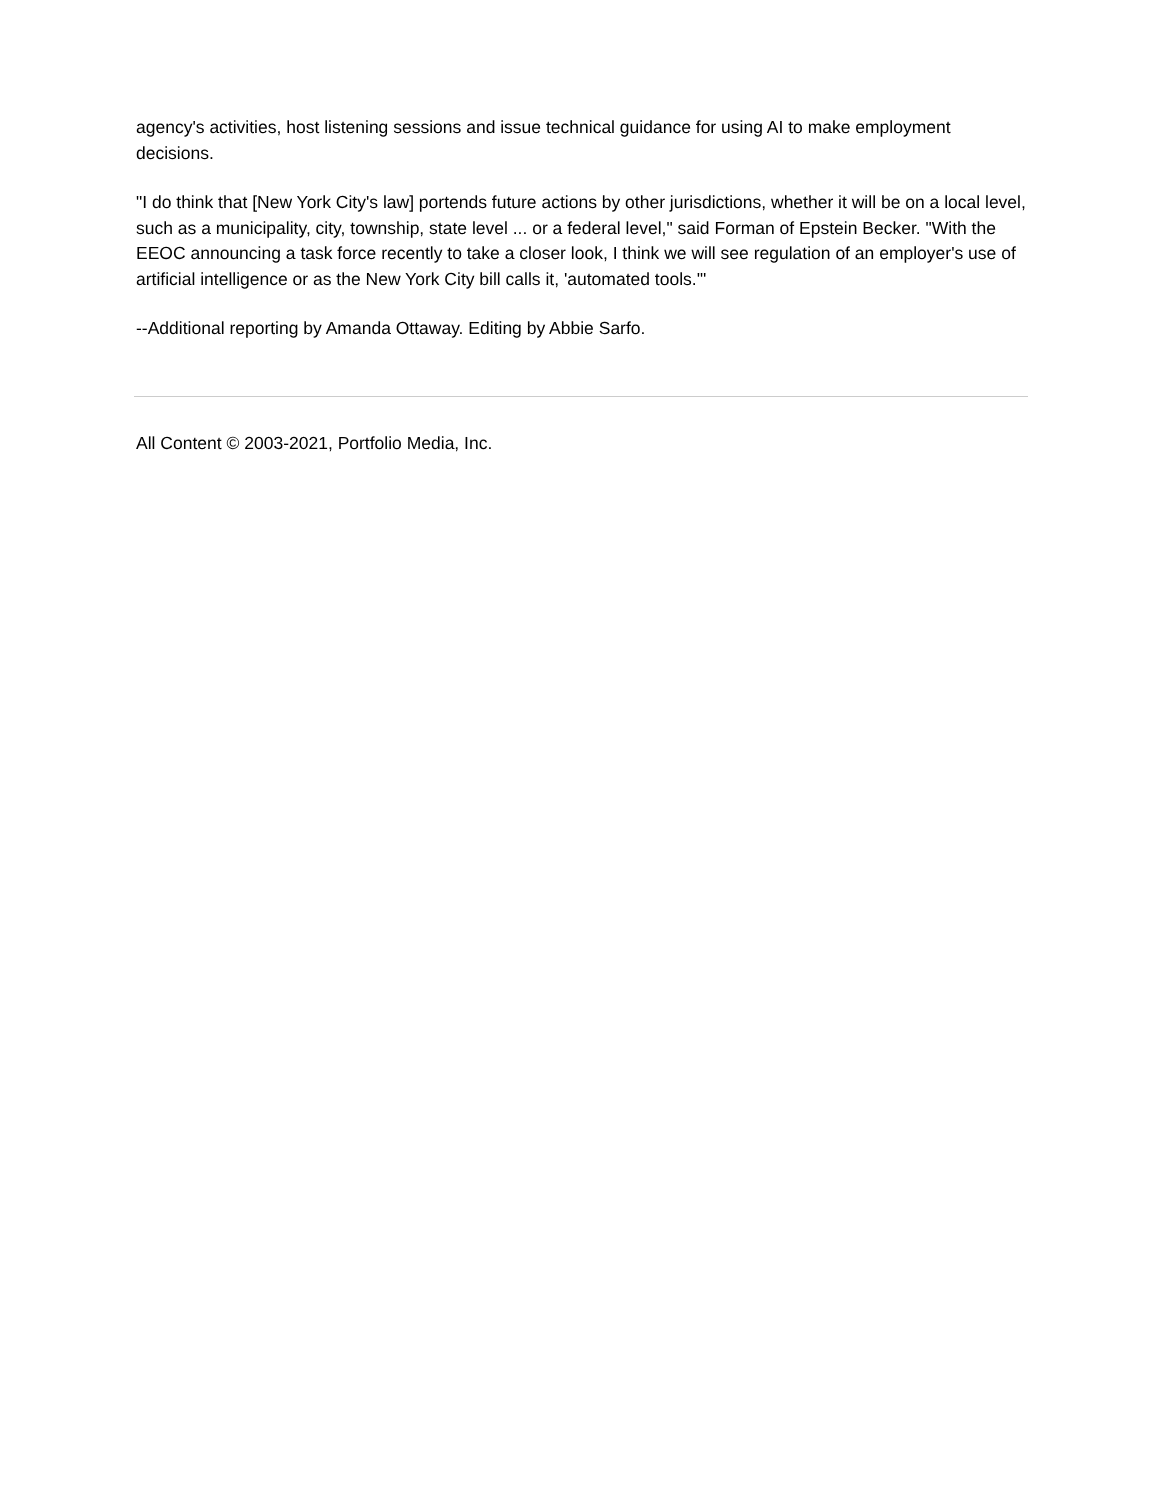agency's activities, host listening sessions and issue technical guidance for using AI to make employment decisions.
"I do think that [New York City's law] portends future actions by other jurisdictions, whether it will be on a local level, such as a municipality, city, township, state level ... or a federal level," said Forman of Epstein Becker. "With the EEOC announcing a task force recently to take a closer look, I think we will see regulation of an employer's use of artificial intelligence or as the New York City bill calls it, 'automated tools.'"
--Additional reporting by Amanda Ottaway. Editing by Abbie Sarfo.
All Content © 2003-2021, Portfolio Media, Inc.